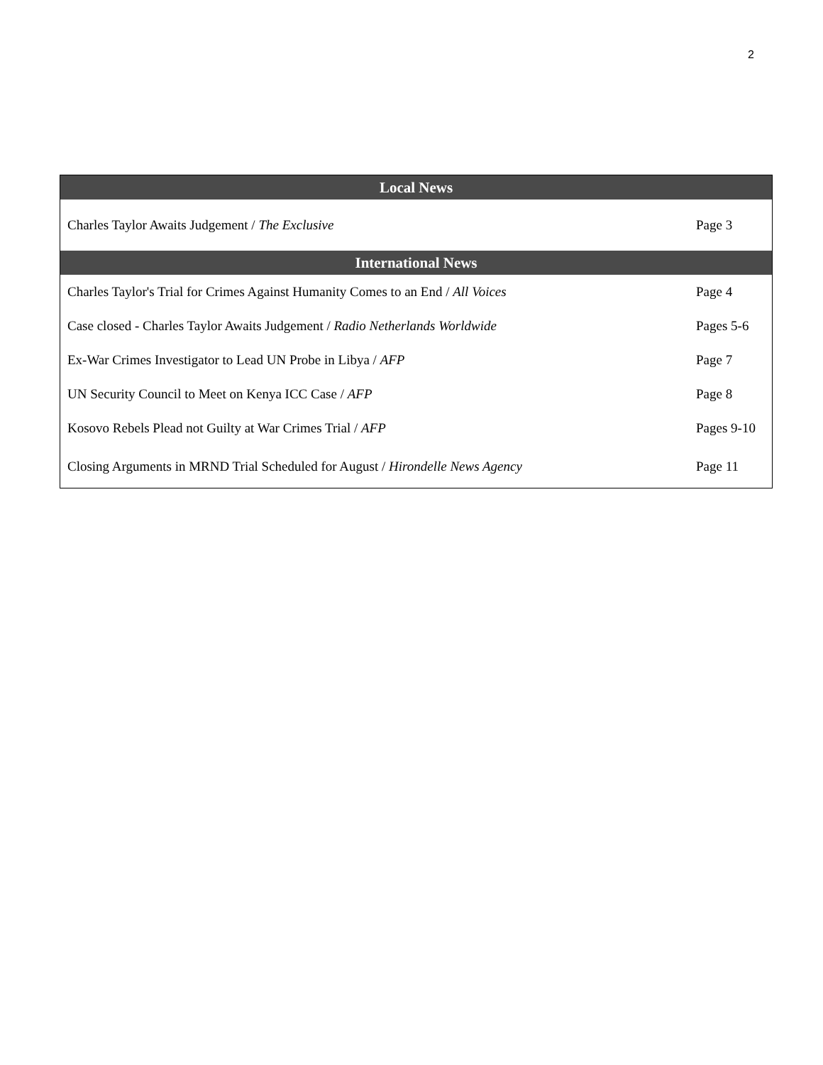2
| Local News | |
| --- | --- |
| Charles Taylor Awaits Judgement / The Exclusive | Page 3 |
| International News | |
| Charles Taylor's Trial for Crimes Against Humanity Comes to an End / All Voices | Page 4 |
| Case closed - Charles Taylor Awaits Judgement / Radio Netherlands Worldwide | Pages 5-6 |
| Ex-War Crimes Investigator to Lead UN Probe in Libya / AFP | Page 7 |
| UN Security Council to Meet on Kenya ICC Case / AFP | Page 8 |
| Kosovo Rebels Plead not Guilty at War Crimes Trial / AFP | Pages 9-10 |
| Closing Arguments in MRND Trial Scheduled for August / Hirondelle News Agency | Page 11 |